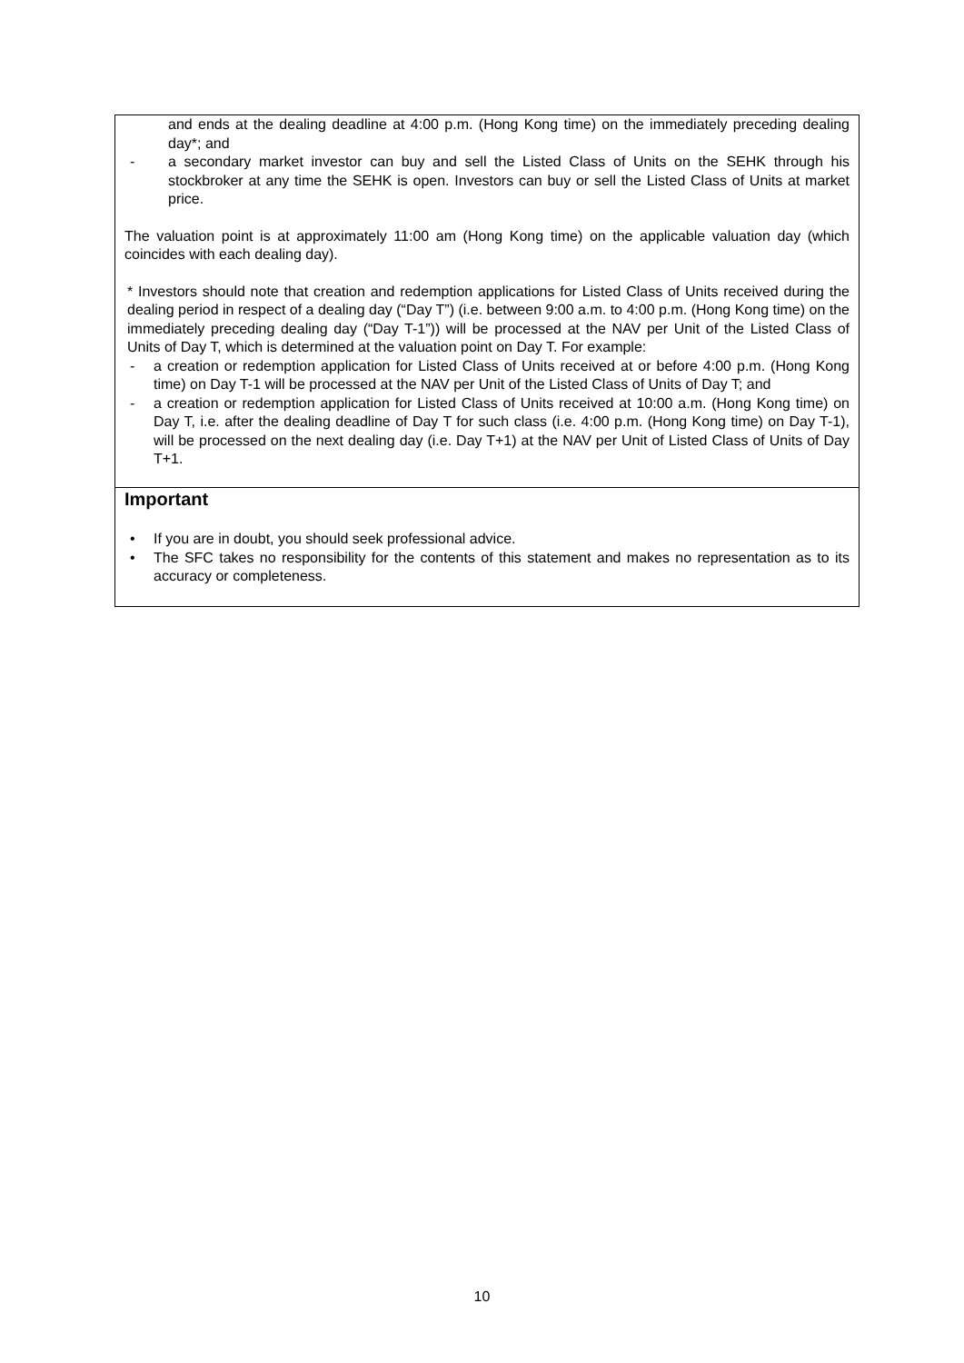and ends at the dealing deadline at 4:00 p.m. (Hong Kong time) on the immediately preceding dealing day*; and
- a secondary market investor can buy and sell the Listed Class of Units on the SEHK through his stockbroker at any time the SEHK is open. Investors can buy or sell the Listed Class of Units at market price.
The valuation point is at approximately 11:00 am (Hong Kong time) on the applicable valuation day (which coincides with each dealing day).
* Investors should note that creation and redemption applications for Listed Class of Units received during the dealing period in respect of a dealing day (“Day T”) (i.e. between 9:00 a.m. to 4:00 p.m. (Hong Kong time) on the immediately preceding dealing day (“Day T-1”)) will be processed at the NAV per Unit of the Listed Class of Units of Day T, which is determined at the valuation point on Day T. For example:
- a creation or redemption application for Listed Class of Units received at or before 4:00 p.m. (Hong Kong time) on Day T-1 will be processed at the NAV per Unit of the Listed Class of Units of Day T; and
- a creation or redemption application for Listed Class of Units received at 10:00 a.m. (Hong Kong time) on Day T, i.e. after the dealing deadline of Day T for such class (i.e. 4:00 p.m. (Hong Kong time) on Day T-1), will be processed on the next dealing day (i.e. Day T+1) at the NAV per Unit of Listed Class of Units of Day T+1.
Important
• If you are in doubt, you should seek professional advice.
• The SFC takes no responsibility for the contents of this statement and makes no representation as to its accuracy or completeness.
10